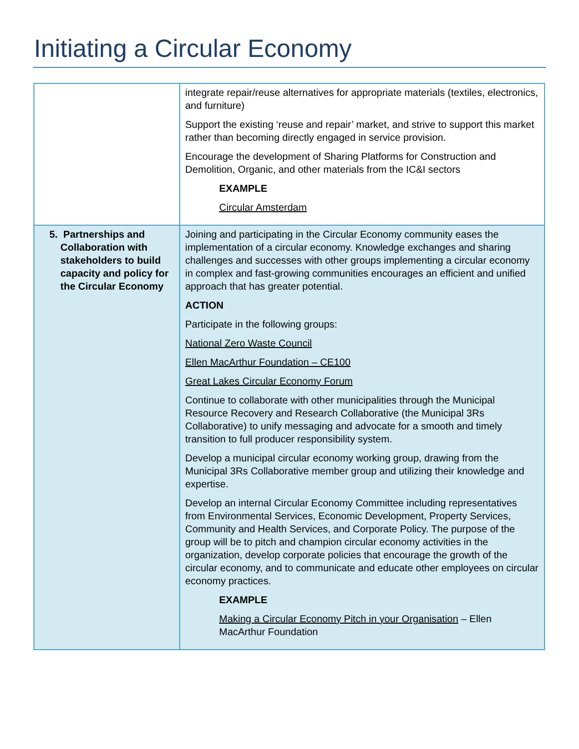Initiating a Circular Economy
| | integrate repair/reuse alternatives for appropriate materials (textiles, electronics, and furniture) Support the existing ‘reuse and repair’ market, and strive to support this market rather than becoming directly engaged in service provision. Encourage the development of Sharing Platforms for Construction and Demolition, Organic, and other materials from the IC&I sectors EXAMPLE Circular Amsterdam |
| 5. Partnerships and Collaboration with stakeholders to build capacity and policy for the Circular Economy | Joining and participating in the Circular Economy community eases the implementation of a circular economy. Knowledge exchanges and sharing challenges and successes with other groups implementing a circular economy in complex and fast-growing communities encourages an efficient and unified approach that has greater potential. ACTION Participate in the following groups: National Zero Waste Council Ellen MacArthur Foundation – CE100 Great Lakes Circular Economy Forum Continue to collaborate with other municipalities through the Municipal Resource Recovery and Research Collaborative (the Municipal 3Rs Collaborative) to unify messaging and advocate for a smooth and timely transition to full producer responsibility system. Develop a municipal circular economy working group, drawing from the Municipal 3Rs Collaborative member group and utilizing their knowledge and expertise. Develop an internal Circular Economy Committee including representatives from Environmental Services, Economic Development, Property Services, Community and Health Services, and Corporate Policy. The purpose of the group will be to pitch and champion circular economy activities in the organization, develop corporate policies that encourage the growth of the circular economy, and to communicate and educate other employees on circular economy practices. EXAMPLE Making a Circular Economy Pitch in your Organisation – Ellen MacArthur Foundation |